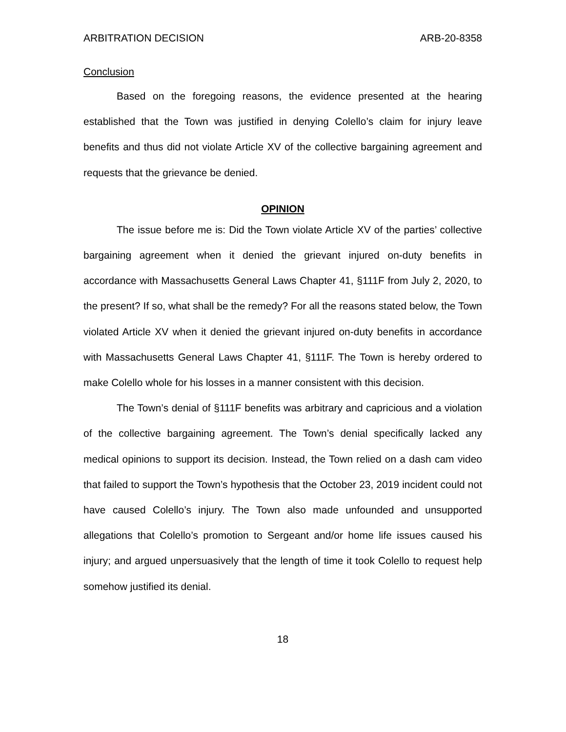ARBITRATION DECISION ARB-20-8358
Conclusion
Based on the foregoing reasons, the evidence presented at the hearing established that the Town was justified in denying Colello’s claim for injury leave benefits and thus did not violate Article XV of the collective bargaining agreement and requests that the grievance be denied.
OPINION
The issue before me is: Did the Town violate Article XV of the parties’ collective bargaining agreement when it denied the grievant injured on-duty benefits in accordance with Massachusetts General Laws Chapter 41, §111F from July 2, 2020, to the present? If so, what shall be the remedy? For all the reasons stated below, the Town violated Article XV when it denied the grievant injured on-duty benefits in accordance with Massachusetts General Laws Chapter 41, §111F. The Town is hereby ordered to make Colello whole for his losses in a manner consistent with this decision.
The Town’s denial of §111F benefits was arbitrary and capricious and a violation of the collective bargaining agreement. The Town’s denial specifically lacked any medical opinions to support its decision. Instead, the Town relied on a dash cam video that failed to support the Town’s hypothesis that the October 23, 2019 incident could not have caused Colello’s injury. The Town also made unfounded and unsupported allegations that Colello’s promotion to Sergeant and/or home life issues caused his injury; and argued unpersuasively that the length of time it took Colello to request help somehow justified its denial.
18